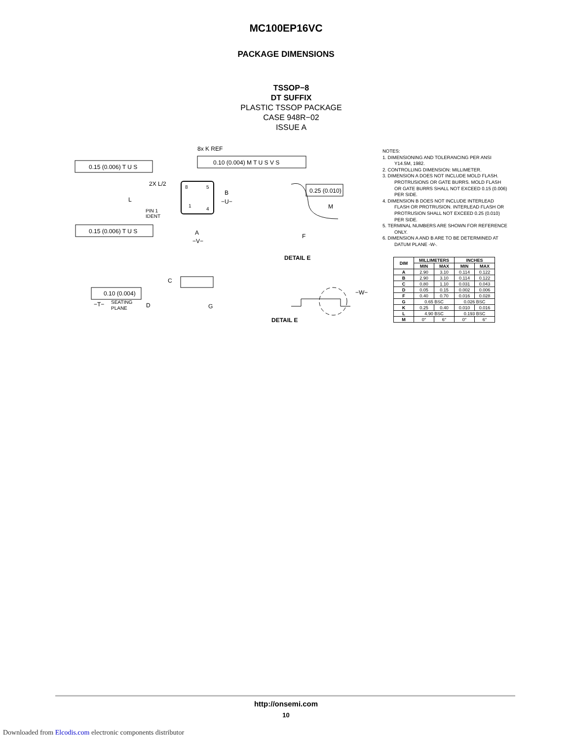MC100EP16VC
PACKAGE DIMENSIONS
TSSOP−8
DT SUFFIX
PLASTIC TSSOP PACKAGE
CASE 948R−02
ISSUE A
8
5
1
4
0.15 (0.006) T U S
0.10 (0.004) M T U S V S
8x K REF
0.15 (0.006) T U S
2X L/2
L
B
−U−
PIN 1
IDENT
A
−V−
0.25 (0.010)
M
F
DETAIL E
C
D
G
0.10 (0.004)
−T−
SEATING
PLANE
−W−
DETAIL E
NOTES:
1. DIMENSIONING AND TOLERANCING PER ANSI Y14.5M, 1982.
2. CONTROLLING DIMENSION: MILLIMETER.
3. DIMENSION A DOES NOT INCLUDE MOLD FLASH. PROTRUSIONS OR GATE BURRS. MOLD FLASH OR GATE BURRS SHALL NOT EXCEED 0.15 (0.006) PER SIDE.
4. DIMENSION B DOES NOT INCLUDE INTERLEAD FLASH OR PROTRUSION. INTERLEAD FLASH OR PROTRUSION SHALL NOT EXCEED 0.25 (0.010) PER SIDE.
5. TERMINAL NUMBERS ARE SHOWN FOR REFERENCE ONLY.
6. DIMENSION A AND B ARE TO BE DETERMINED AT DATUM PLANE -W-.
| DIM | MILLIMETERS | | INCHES | |
| --- | --- | --- | --- | --- |
| | MIN | MAX | MIN | MAX |
| A | 2.90 | 3.10 | 0.114 | 0.122 |
| B | 2.90 | 3.10 | 0.114 | 0.122 |
| C | 0.80 | 1.10 | 0.031 | 0.043 |
| D | 0.05 | 0.15 | 0.002 | 0.006 |
| F | 0.40 | 0.70 | 0.016 | 0.028 |
| G | 0.65 BSC | | 0.026 BSC | |
| K | 0.25 | 0.40 | 0.010 | 0.016 |
| L | 4.90 BSC | | 0.193 BSC | |
| M | 0° | 6° | 0° | 6° |
http://onsemi.com
10
Downloaded from Elcodis.com electronic components distributor